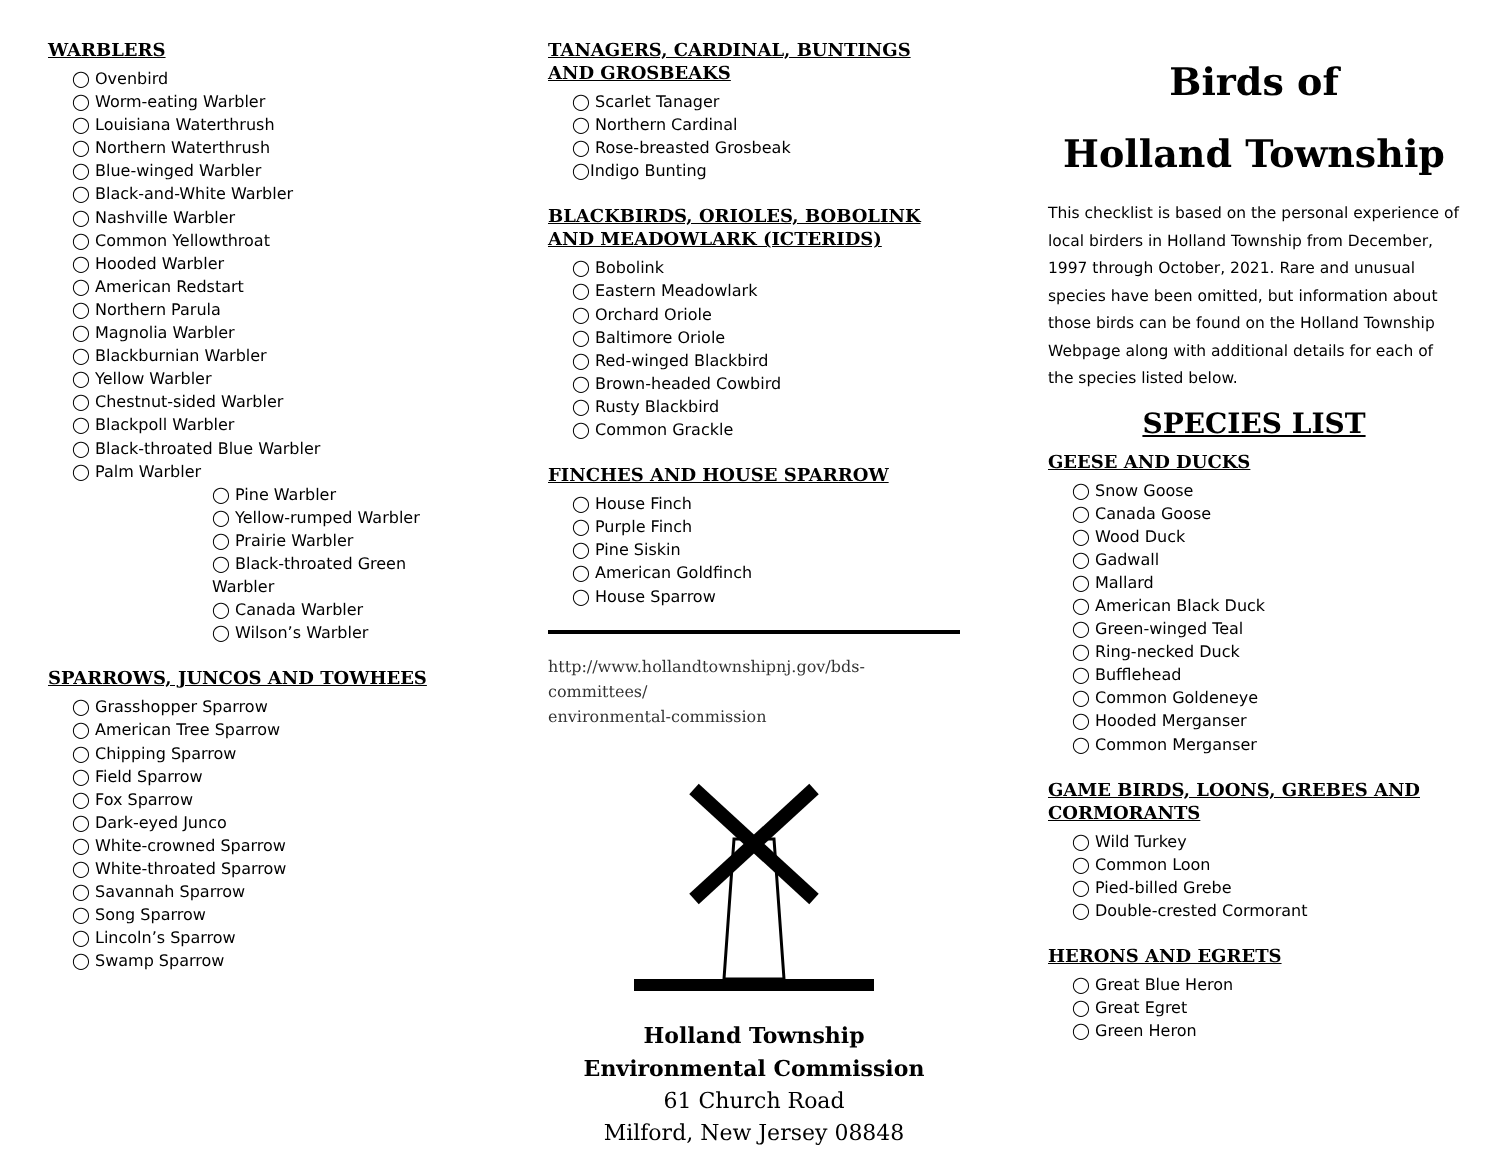WARBLERS
◯ Ovenbird
◯ Worm-eating Warbler
◯ Louisiana Waterthrush
◯ Northern Waterthrush
◯ Blue-winged Warbler
◯ Black-and-White Warbler
◯ Nashville Warbler
◯ Common Yellowthroat
◯ Hooded Warbler
◯ American Redstart
◯ Northern Parula
◯ Magnolia Warbler
◯ Blackburnian Warbler
◯ Yellow Warbler
◯ Chestnut-sided Warbler
◯ Blackpoll Warbler
◯ Black-throated Blue Warbler
◯ Palm Warbler
◯ Pine Warbler
◯ Yellow-rumped Warbler
◯ Prairie Warbler
◯ Black-throated Green Warbler
◯ Canada Warbler
◯ Wilson’s Warbler
SPARROWS, JUNCOS AND TOWHEES
◯ Grasshopper Sparrow
◯ American Tree Sparrow
◯ Chipping Sparrow
◯ Field Sparrow
◯ Fox Sparrow
◯ Dark-eyed Junco
◯ White-crowned Sparrow
◯ White-throated Sparrow
◯ Savannah Sparrow
◯ Song Sparrow
◯ Lincoln’s Sparrow
◯ Swamp Sparrow
TANAGERS, CARDINAL, BUNTINGS AND GROSBEAKS
◯ Scarlet Tanager
◯ Northern Cardinal
◯ Rose-breasted Grosbeak
◯Indigo Bunting
BLACKBIRDS, ORIOLES, BOBOLINK AND MEADOWLARK (ICTERIDS)
◯ Bobolink
◯ Eastern Meadowlark
◯ Orchard Oriole
◯ Baltimore Oriole
◯ Red-winged Blackbird
◯ Brown-headed Cowbird
◯ Rusty Blackbird
◯ Common Grackle
FINCHES AND HOUSE SPARROW
◯ House Finch
◯ Purple Finch
◯ Pine Siskin
◯ American Goldfinch
◯ House Sparrow
http://www.hollandtownshipnj.gov/bds-committees/
environmental-commission
Holland Township
Environmental Commission
61 Church Road
Milford, New Jersey 08848
Birds of
Holland Township
This checklist is based on the personal experience of local birders in Holland Township from December, 1997 through October, 2021. Rare and unusual species have been omitted, but information about those birds can be found on the Holland Township Webpage along with additional details for each of the species listed below.
SPECIES LIST
GEESE AND DUCKS
◯ Snow Goose
◯ Canada Goose
◯ Wood Duck
◯ Gadwall
◯ Mallard
◯ American Black Duck
◯ Green-winged Teal
◯ Ring-necked Duck
◯ Bufflehead
◯ Common Goldeneye
◯ Hooded Merganser
◯ Common Merganser
GAME BIRDS, LOONS, GREBES AND CORMORANTS
◯ Wild Turkey
◯ Common Loon
◯ Pied-billed Grebe
◯ Double-crested Cormorant
HERONS AND EGRETS
◯ Great Blue Heron
◯ Great Egret
◯ Green Heron